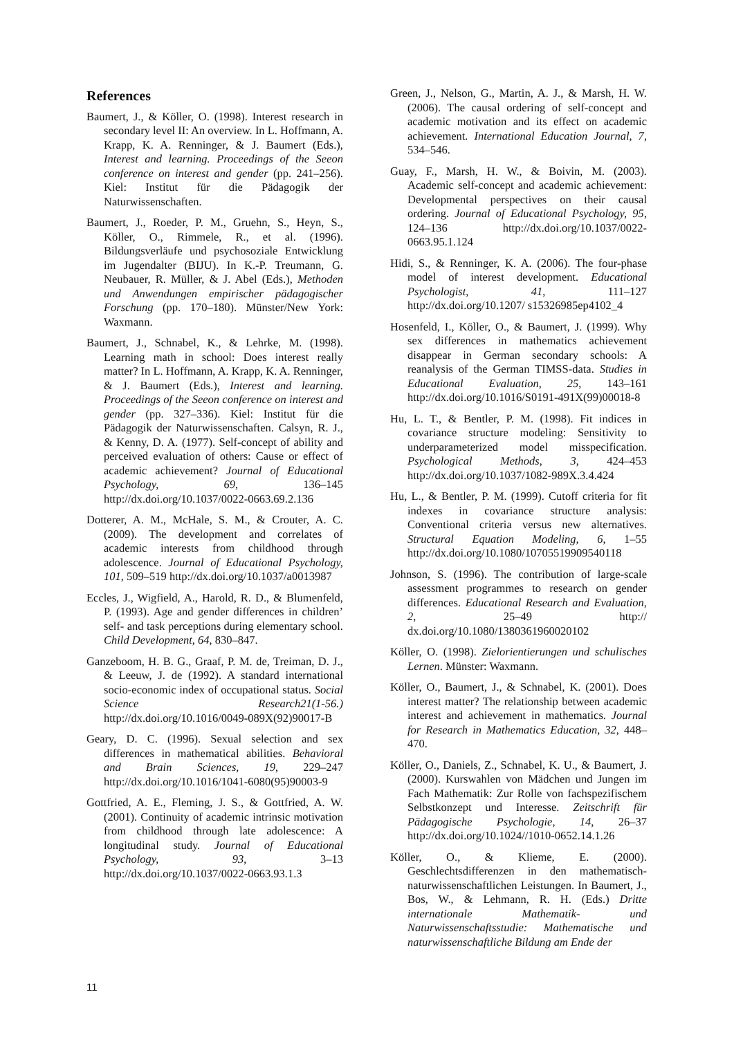References
Baumert, J., & Köller, O. (1998). Interest research in secondary level II: An overview. In L. Hoffmann, A. Krapp, K. A. Renninger, & J. Baumert (Eds.), Interest and learning. Proceedings of the Seeon conference on interest and gender (pp. 241–256). Kiel: Institut für die Pädagogik der Naturwissenschaften.
Baumert, J., Roeder, P. M., Gruehn, S., Heyn, S., Köller, O., Rimmele, R., et al. (1996). Bildungsverläufe und psychosoziale Entwicklung im Jugendalter (BIJU). In K.-P. Treumann, G. Neubauer, R. Müller, & J. Abel (Eds.), Methoden und Anwendungen empirischer pädagogischer Forschung (pp. 170–180). Münster/New York: Waxmann.
Baumert, J., Schnabel, K., & Lehrke, M. (1998). Learning math in school: Does interest really matter? In L. Hoffmann, A. Krapp, K. A. Renninger, & J. Baumert (Eds.), Interest and learning. Proceedings of the Seeon conference on interest and gender (pp. 327–336). Kiel: Institut für die Pädagogik der Naturwissenschaften. Calsyn, R. J., & Kenny, D. A. (1977). Self-concept of ability and perceived evaluation of others: Cause or effect of academic achievement? Journal of Educational Psychology, 69, 136–145 http://dx.doi.org/10.1037/0022-0663.69.2.136
Dotterer, A. M., McHale, S. M., & Crouter, A. C. (2009). The development and correlates of academic interests from childhood through adolescence. Journal of Educational Psychology, 101, 509–519 http://dx.doi.org/10.1037/a0013987
Eccles, J., Wigfield, A., Harold, R. D., & Blumenfeld, P. (1993). Age and gender differences in children’ self- and task perceptions during elementary school. Child Development, 64, 830–847.
Ganzeboom, H. B. G., Graaf, P. M. de, Treiman, D. J., & Leeuw, J. de (1992). A standard international socio-economic index of occupational status. Social Science Research21(1-56.) http://dx.doi.org/10.1016/0049-089X(92)90017-B
Geary, D. C. (1996). Sexual selection and sex differences in mathematical abilities. Behavioral and Brain Sciences, 19, 229–247 http://dx.doi.org/10.1016/1041-6080(95)90003-9
Gottfried, A. E., Fleming, J. S., & Gottfried, A. W. (2001). Continuity of academic intrinsic motivation from childhood through late adolescence: A longitudinal study. Journal of Educational Psychology, 93, 3–13 http://dx.doi.org/10.1037/0022-0663.93.1.3
Green, J., Nelson, G., Martin, A. J., & Marsh, H. W. (2006). The causal ordering of self-concept and academic motivation and its effect on academic achievement. International Education Journal, 7, 534–546.
Guay, F., Marsh, H. W., & Boivin, M. (2003). Academic self-concept and academic achievement: Developmental perspectives on their causal ordering. Journal of Educational Psychology, 95, 124–136 http://dx.doi.org/10.1037/0022-0663.95.1.124
Hidi, S., & Renninger, K. A. (2006). The four-phase model of interest development. Educational Psychologist, 41, 111–127 http://dx.doi.org/10.1207/ s15326985ep4102_4
Hosenfeld, I., Köller, O., & Baumert, J. (1999). Why sex differences in mathematics achievement disappear in German secondary schools: A reanalysis of the German TIMSS-data. Studies in Educational Evaluation, 25, 143–161 http://dx.doi.org/10.1016/S0191-491X(99)00018-8
Hu, L. T., & Bentler, P. M. (1998). Fit indices in covariance structure modeling: Sensitivity to underparameterized model misspecification. Psychological Methods, 3, 424–453 http://dx.doi.org/10.1037/1082-989X.3.4.424
Hu, L., & Bentler, P. M. (1999). Cutoff criteria for fit indexes in covariance structure analysis: Conventional criteria versus new alternatives. Structural Equation Modeling, 6, 1–55 http://dx.doi.org/10.1080/10705519909540118
Johnson, S. (1996). The contribution of large-scale assessment programmes to research on gender differences. Educational Research and Evaluation, 2, 25–49 http:// dx.doi.org/10.1080/1380361960020102
Köller, O. (1998). Zielorientierungen und schulisches Lernen. Münster: Waxmann.
Köller, O., Baumert, J., & Schnabel, K. (2001). Does interest matter? The relationship between academic interest and achievement in mathematics. Journal for Research in Mathematics Education, 32, 448–470.
Köller, O., Daniels, Z., Schnabel, K. U., & Baumert, J. (2000). Kurswahlen von Mädchen und Jungen im Fach Mathematik: Zur Rolle von fachspezifischem Selbstkonzept und Interesse. Zeitschrift für Pädagogische Psychologie, 14, 26–37 http://dx.doi.org/10.1024//1010-0652.14.1.26
Köller, O., & Klieme, E. (2000). Geschlechtsdifferenzen in den mathematisch-naturwissenschaftlichen Leistungen. In Baumert, J., Bos, W., & Lehmann, R. H. (Eds.) Dritte internationale Mathematik- und Naturwissenschaftsstudie: Mathematische und naturwissenschaftliche Bildung am Ende der
11